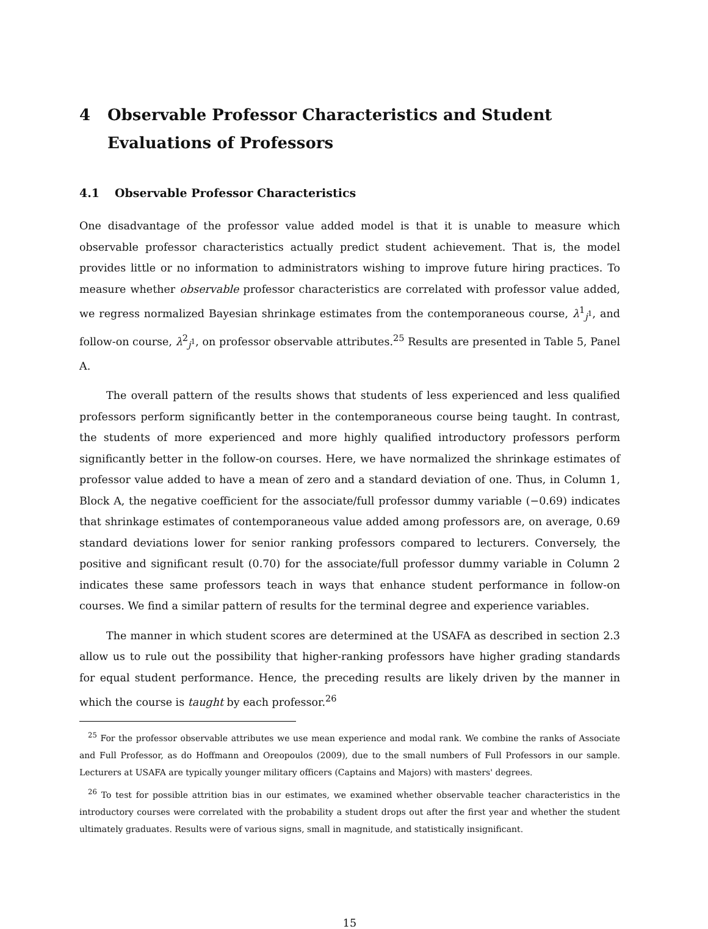4 Observable Professor Characteristics and Student Evaluations of Professors
4.1 Observable Professor Characteristics
One disadvantage of the professor value added model is that it is unable to measure which observable professor characteristics actually predict student achievement. That is, the model provides little or no information to administrators wishing to improve future hiring practices. To measure whether observable professor characteristics are correlated with professor value added, we regress normalized Bayesian shrinkage estimates from the contemporaneous course, λ<sup>1</sup><sub>j<sup>1</sup></sub>, and follow-on course, λ<sup>2</sup><sub>j<sup>1</sup></sub>, on professor observable attributes.<sup>25</sup> Results are presented in Table 5, Panel A.
The overall pattern of the results shows that students of less experienced and less qualified professors perform significantly better in the contemporaneous course being taught. In contrast, the students of more experienced and more highly qualified introductory professors perform significantly better in the follow-on courses. Here, we have normalized the shrinkage estimates of professor value added to have a mean of zero and a standard deviation of one. Thus, in Column 1, Block A, the negative coefficient for the associate/full professor dummy variable (−0.69) indicates that shrinkage estimates of contemporaneous value added among professors are, on average, 0.69 standard deviations lower for senior ranking professors compared to lecturers. Conversely, the positive and significant result (0.70) for the associate/full professor dummy variable in Column 2 indicates these same professors teach in ways that enhance student performance in follow-on courses. We find a similar pattern of results for the terminal degree and experience variables.
The manner in which student scores are determined at the USAFA as described in section 2.3 allow us to rule out the possibility that higher-ranking professors have higher grading standards for equal student performance. Hence, the preceding results are likely driven by the manner in which the course is taught by each professor.<sup>26</sup>
<sup>25</sup> For the professor observable attributes we use mean experience and modal rank. We combine the ranks of Associate and Full Professor, as do Hoffmann and Oreopoulos (2009), due to the small numbers of Full Professors in our sample. Lecturers at USAFA are typically younger military officers (Captains and Majors) with masters' degrees.
<sup>26</sup> To test for possible attrition bias in our estimates, we examined whether observable teacher characteristics in the introductory courses were correlated with the probability a student drops out after the first year and whether the student ultimately graduates. Results were of various signs, small in magnitude, and statistically insignificant.
15